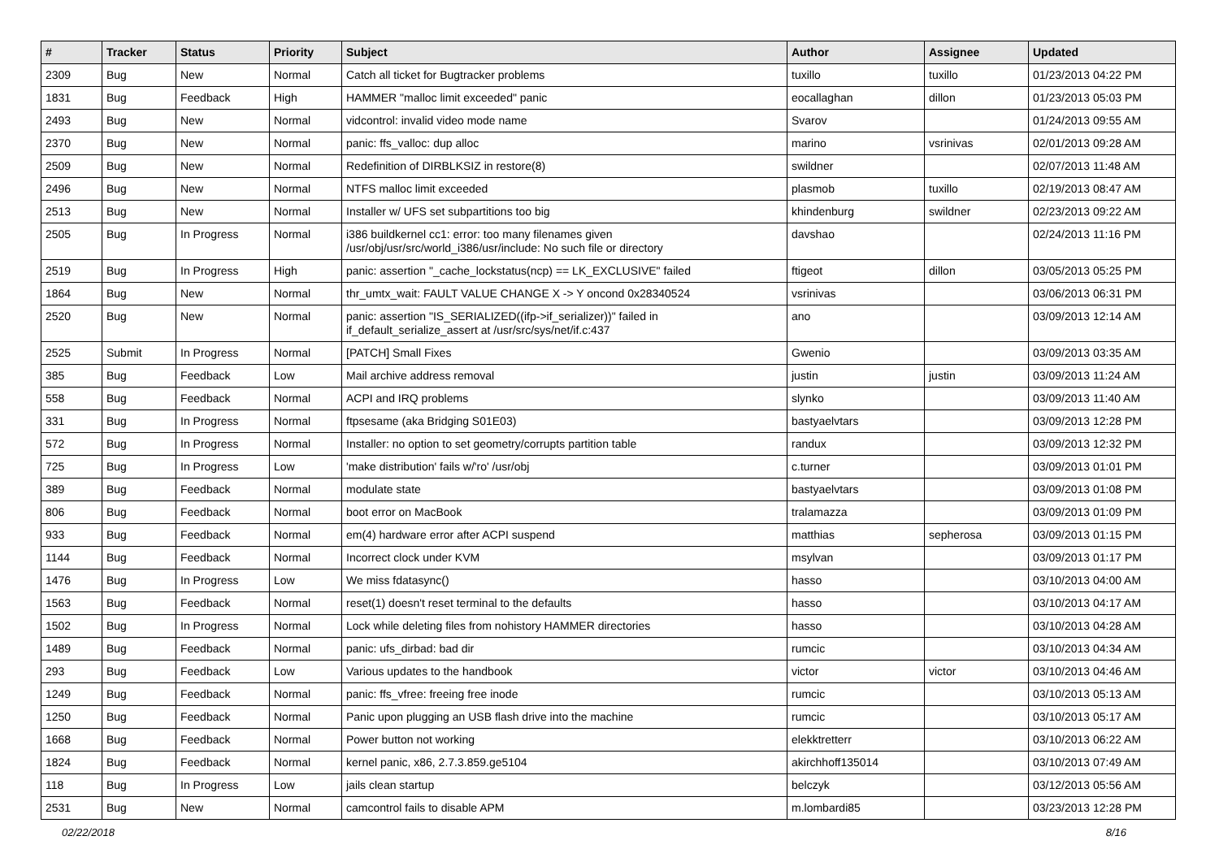| # | Tracker | Status | Priority | Subject | Author | Assignee | Updated |
| --- | --- | --- | --- | --- | --- | --- | --- |
| 2309 | Bug | New | Normal | Catch all ticket for Bugtracker problems | tuxillo | tuxillo | 01/23/2013 04:22 PM |
| 1831 | Bug | Feedback | High | HAMMER "malloc limit exceeded" panic | eocallaghan | dillon | 01/23/2013 05:03 PM |
| 2493 | Bug | New | Normal | vidcontrol: invalid video mode name | Svarov | | 01/24/2013 09:55 AM |
| 2370 | Bug | New | Normal | panic: ffs_valloc: dup alloc | marino | vsrinivas | 02/01/2013 09:28 AM |
| 2509 | Bug | New | Normal | Redefinition of DIRBLKSIZ in restore(8) | swildner | | 02/07/2013 11:48 AM |
| 2496 | Bug | New | Normal | NTFS malloc limit exceeded | plasmob | tuxillo | 02/19/2013 08:47 AM |
| 2513 | Bug | New | Normal | Installer w/ UFS set subpartitions too big | khindenburg | swildner | 02/23/2013 09:22 AM |
| 2505 | Bug | In Progress | Normal | i386 buildkernel cc1: error: too many filenames given /usr/obj/usr/src/world_i386/usr/include: No such file or directory | davshao | | 02/24/2013 11:16 PM |
| 2519 | Bug | In Progress | High | panic: assertion "_cache_lockstatus(ncp) == LK_EXCLUSIVE" failed | ftigeot | dillon | 03/05/2013 05:25 PM |
| 1864 | Bug | New | Normal | thr_umtx_wait: FAULT VALUE CHANGE X -> Y oncond 0x28340524 | vsrinivas | | 03/06/2013 06:31 PM |
| 2520 | Bug | New | Normal | panic: assertion "IS_SERIALIZED((ifp->if_serializer))" failed in if_default_serialize_assert at /usr/src/sys/net/if.c:437 | ano | | 03/09/2013 12:14 AM |
| 2525 | Submit | In Progress | Normal | [PATCH] Small Fixes | Gwenio | | 03/09/2013 03:35 AM |
| 385 | Bug | Feedback | Low | Mail archive address removal | justin | justin | 03/09/2013 11:24 AM |
| 558 | Bug | Feedback | Normal | ACPI and IRQ problems | slynko | | 03/09/2013 11:40 AM |
| 331 | Bug | In Progress | Normal | ftpsesame (aka Bridging S01E03) | bastyaelvtars | | 03/09/2013 12:28 PM |
| 572 | Bug | In Progress | Normal | Installer: no option to set geometry/corrupts partition table | randux | | 03/09/2013 12:32 PM |
| 725 | Bug | In Progress | Low | 'make distribution' fails w/'ro' /usr/obj | c.turner | | 03/09/2013 01:01 PM |
| 389 | Bug | Feedback | Normal | modulate state | bastyaelvtars | | 03/09/2013 01:08 PM |
| 806 | Bug | Feedback | Normal | boot error on MacBook | tralamazza | | 03/09/2013 01:09 PM |
| 933 | Bug | Feedback | Normal | em(4) hardware error after ACPI suspend | matthias | sepherosa | 03/09/2013 01:15 PM |
| 1144 | Bug | Feedback | Normal | Incorrect clock under KVM | msylvan | | 03/09/2013 01:17 PM |
| 1476 | Bug | In Progress | Low | We miss fdatasync() | hasso | | 03/10/2013 04:00 AM |
| 1563 | Bug | Feedback | Normal | reset(1) doesn't reset terminal to the defaults | hasso | | 03/10/2013 04:17 AM |
| 1502 | Bug | In Progress | Normal | Lock while deleting files from nohistory HAMMER directories | hasso | | 03/10/2013 04:28 AM |
| 1489 | Bug | Feedback | Normal | panic: ufs_dirbad: bad dir | rumcic | | 03/10/2013 04:34 AM |
| 293 | Bug | Feedback | Low | Various updates to the handbook | victor | victor | 03/10/2013 04:46 AM |
| 1249 | Bug | Feedback | Normal | panic: ffs_vfree: freeing free inode | rumcic | | 03/10/2013 05:13 AM |
| 1250 | Bug | Feedback | Normal | Panic upon plugging an USB flash drive into the machine | rumcic | | 03/10/2013 05:17 AM |
| 1668 | Bug | Feedback | Normal | Power button not working | elekktretterr | | 03/10/2013 06:22 AM |
| 1824 | Bug | Feedback | Normal | kernel panic, x86, 2.7.3.859.ge5104 | akirchhoff135014 | | 03/10/2013 07:49 AM |
| 118 | Bug | In Progress | Low | jails clean startup | belczyk | | 03/12/2013 05:56 AM |
| 2531 | Bug | New | Normal | camcontrol fails to disable APM | m.lombardi85 | | 03/23/2013 12:28 PM |
02/22/2018 8/16